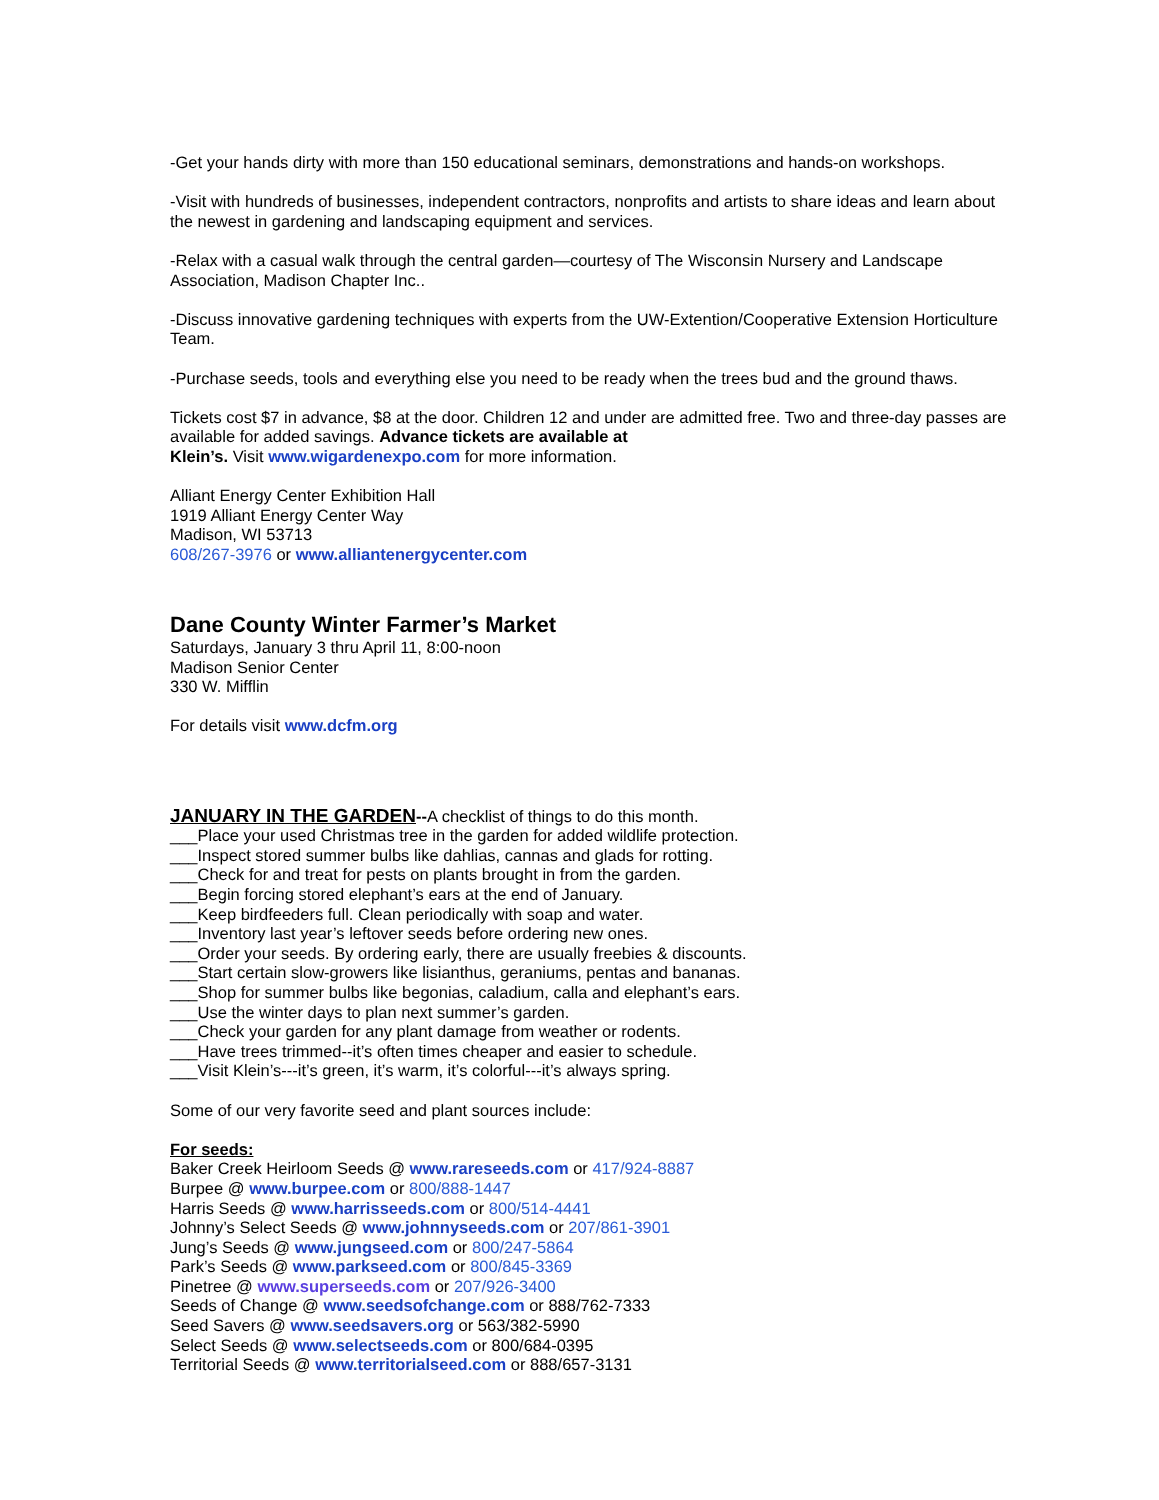-Get your hands dirty with more than 150 educational seminars, demonstrations and hands-on workshops.
-Visit with hundreds of businesses, independent contractors, nonprofits and artists to share ideas and learn about the newest in gardening and landscaping equipment and services.
-Relax with a casual walk through the central garden—courtesy of The Wisconsin Nursery and Landscape Association, Madison Chapter Inc..
-Discuss innovative gardening techniques with experts from the UW-Extention/Cooperative Extension Horticulture Team.
-Purchase seeds, tools and everything else you need to be ready when the trees bud and the ground thaws.
Tickets cost $7 in advance, $8 at the door. Children 12 and under are admitted free. Two and three-day passes are available for added savings. Advance tickets are available at
Klein’s. Visit www.wigardenexpo.com for more information.
Alliant Energy Center Exhibition Hall
1919 Alliant Energy Center Way
Madison, WI 53713
608/267-3976 or www.alliantenergycenter.com
Dane County Winter Farmer’s Market
Saturdays, January 3 thru April 11, 8:00-noon
Madison Senior Center
330 W. Mifflin
For details visit www.dcfm.org
JANUARY IN THE GARDEN--A checklist of things to do this month.
___Place your used Christmas tree in the garden for added wildlife protection.
___Inspect stored summer bulbs like dahlias, cannas and glads for rotting.
___Check for and treat for pests on plants brought in from the garden.
___Begin forcing stored elephant’s ears at the end of January.
___Keep birdfeeders full. Clean periodically with soap and water.
___Inventory last year’s leftover seeds before ordering new ones.
___Order your seeds. By ordering early, there are usually freebies & discounts.
___Start certain slow-growers like lisianthus, geraniums, pentas and bananas.
___Shop for summer bulbs like begonias, caladium, calla and elephant’s ears.
___Use the winter days to plan next summer’s garden.
___Check your garden for any plant damage from weather or rodents.
___Have trees trimmed--it’s often times cheaper and easier to schedule.
___Visit Klein’s---it’s green, it’s warm, it’s colorful---it’s always spring.
Some of our very favorite seed and plant sources include:
For seeds:
Baker Creek Heirloom Seeds @ www.rareseeds.com or 417/924-8887
Burpee @ www.burpee.com or 800/888-1447
Harris Seeds @ www.harrisseeds.com or 800/514-4441
Johnny’s Select Seeds @ www.johnnyseeds.com or 207/861-3901
Jung’s Seeds @ www.jungseed.com or 800/247-5864
Park’s Seeds @ www.parkseed.com or 800/845-3369
Pinetree @ www.superseeds.com or 207/926-3400
Seeds of Change @ www.seedsofchange.com or 888/762-7333
Seed Savers @ www.seedsavers.org or 563/382-5990
Select Seeds @ www.selectseeds.com or 800/684-0395
Territorial Seeds @ www.territorialseed.com or 888/657-3131